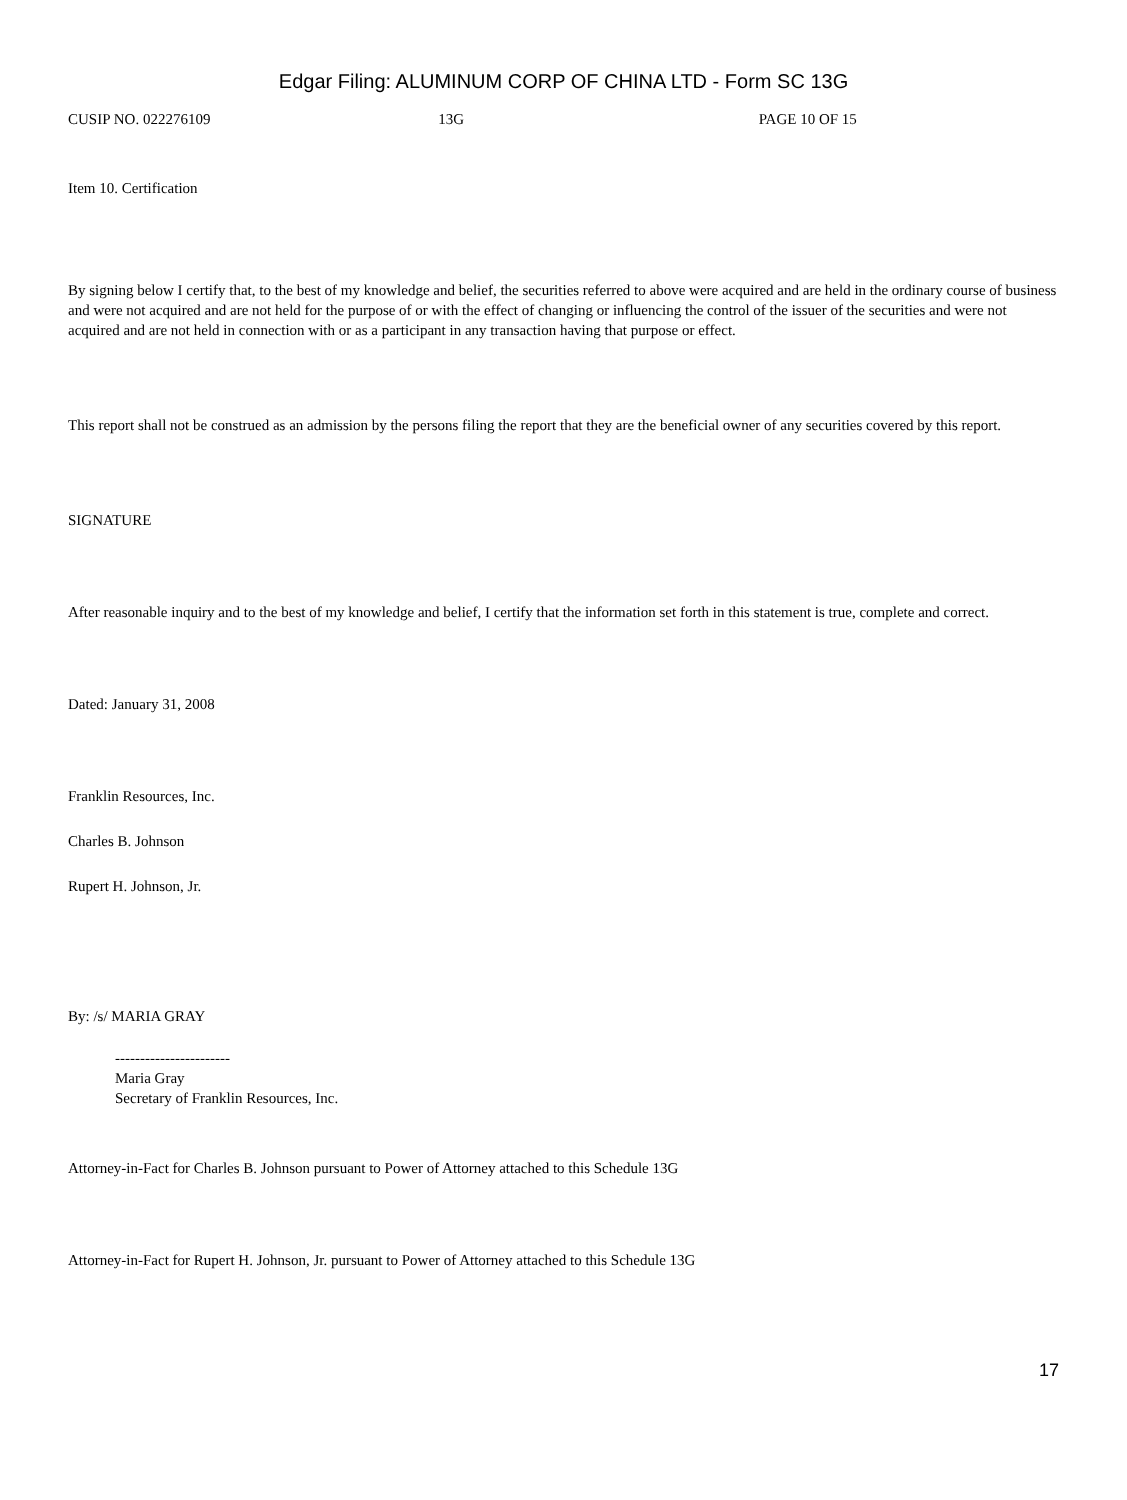Edgar Filing: ALUMINUM CORP OF CHINA LTD - Form SC 13G
CUSIP NO. 022276109 13G PAGE 10 OF 15
Item 10. Certification
By signing below I certify that, to the best of my knowledge and belief, the securities referred to above were acquired and are held in the ordinary course of business and were not acquired and are not held for the purpose of or with the effect of changing or influencing the control of the issuer of the securities and were not acquired and are not held in connection with or as a participant in any transaction having that purpose or effect.
This report shall not be construed as an admission by the persons filing the report that they are the beneficial owner of any securities covered by this report.
SIGNATURE
After reasonable inquiry and to the best of my knowledge and belief, I certify that the information set forth in this statement is true, complete and correct.
Dated: January 31, 2008
Franklin Resources, Inc.
Charles B. Johnson
Rupert H. Johnson, Jr.
By: /s/ MARIA GRAY
-----------------------
Maria Gray
Secretary of Franklin Resources, Inc.
Attorney-in-Fact for Charles B. Johnson pursuant to Power of Attorney attached to this Schedule 13G
Attorney-in-Fact for Rupert H. Johnson, Jr. pursuant to Power of Attorney attached to this Schedule 13G
17